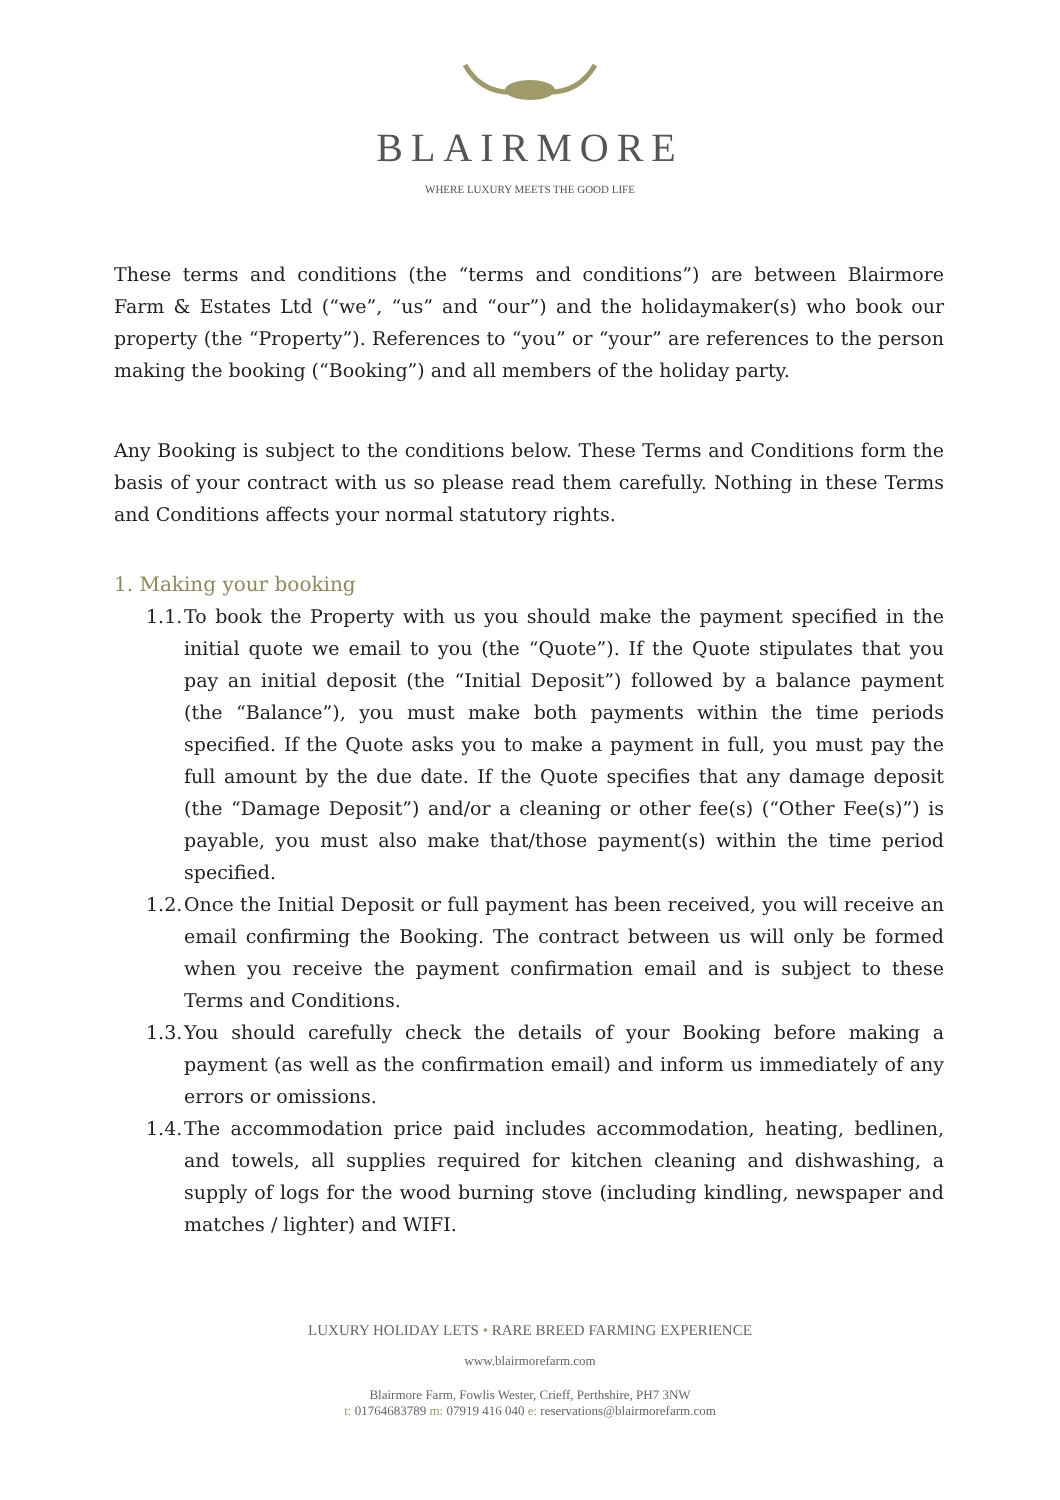BLAIRMORE
WHERE LUXURY MEETS THE GOOD LIFE
These terms and conditions (the “terms and conditions”) are between Blairmore Farm & Estates Ltd (“we”, “us” and “our”) and the holidaymaker(s) who book our property (the “Property”). References to “you” or “your” are references to the person making the booking (“Booking”) and all members of the holiday party.
Any Booking is subject to the conditions below. These Terms and Conditions form the basis of your contract with us so please read them carefully. Nothing in these Terms and Conditions affects your normal statutory rights.
1. Making your booking
1.1. To book the Property with us you should make the payment specified in the initial quote we email to you (the “Quote”). If the Quote stipulates that you pay an initial deposit (the “Initial Deposit”) followed by a balance payment (the “Balance”), you must make both payments within the time periods specified. If the Quote asks you to make a payment in full, you must pay the full amount by the due date. If the Quote specifies that any damage deposit (the “Damage Deposit”) and/or a cleaning or other fee(s) (“Other Fee(s)”) is payable, you must also make that/those payment(s) within the time period specified.
1.2. Once the Initial Deposit or full payment has been received, you will receive an email confirming the Booking. The contract between us will only be formed when you receive the payment confirmation email and is subject to these Terms and Conditions.
1.3. You should carefully check the details of your Booking before making a payment (as well as the confirmation email) and inform us immediately of any errors or omissions.
1.4. The accommodation price paid includes accommodation, heating, bedlinen, and towels, all supplies required for kitchen cleaning and dishwashing, a supply of logs for the wood burning stove (including kindling, newspaper and matches / lighter) and WIFI.
LUXURY HOLIDAY LETS • RARE BREED FARMING EXPERIENCE
www.blairmorefarm.com
Blairmore Farm, Fowlis Wester, Crieff, Perthshire, PH7 3NW
t: 01764683789 m: 07919 416 040 e: reservations@blairmorefarm.com